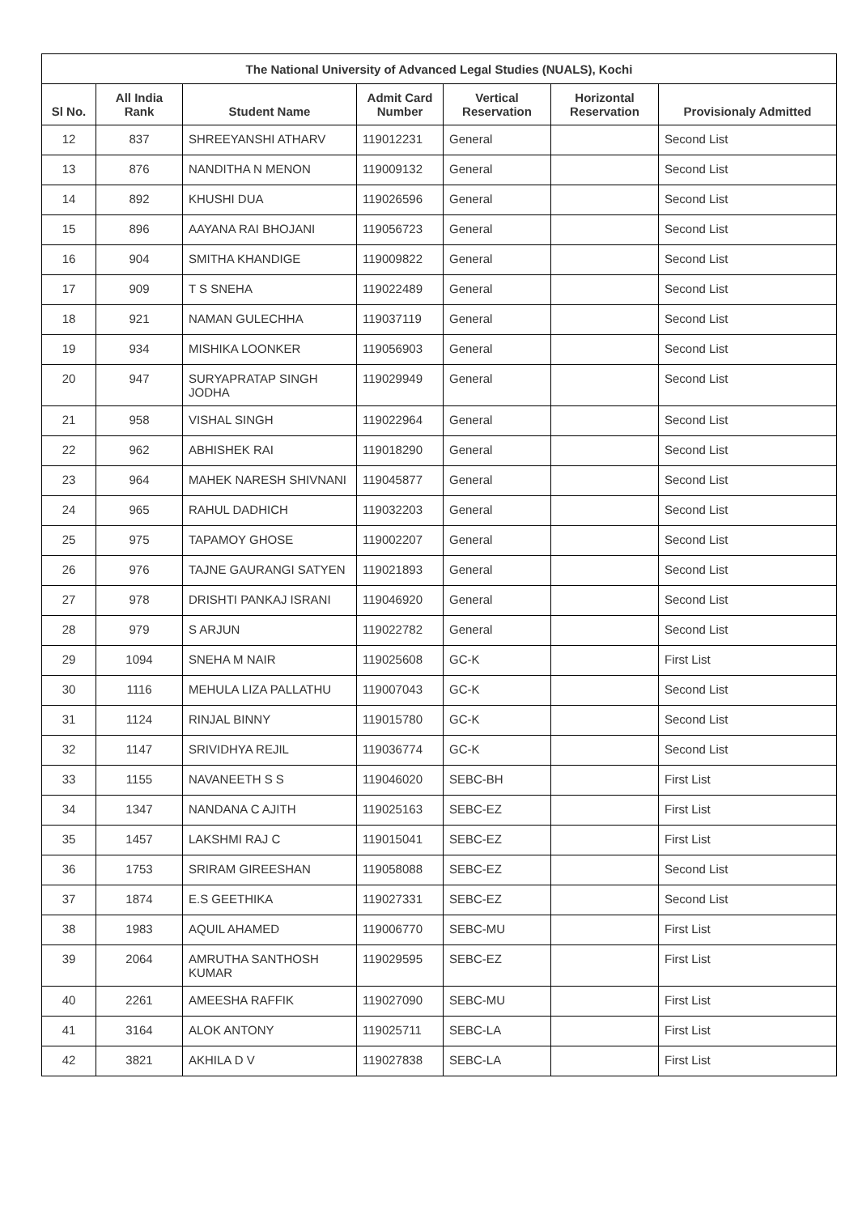| The National University of Advanced Legal Studies (NUALS), Kochi | | | | | | |
| --- | --- | --- | --- | --- | --- | --- |
| Sl No. | All India Rank | Student Name | Admit Card Number | Vertical Reservation | Horizontal Reservation | Provisionaly Admitted |
| 12 | 837 | SHREEYANSHI ATHARV | 119012231 | General | | Second List |
| 13 | 876 | NANDITHA N MENON | 119009132 | General | | Second List |
| 14 | 892 | KHUSHI DUA | 119026596 | General | | Second List |
| 15 | 896 | AAYANA RAI BHOJANI | 119056723 | General | | Second List |
| 16 | 904 | SMITHA KHANDIGE | 119009822 | General | | Second List |
| 17 | 909 | T S SNEHA | 119022489 | General | | Second List |
| 18 | 921 | NAMAN GULECHHA | 119037119 | General | | Second List |
| 19 | 934 | MISHIKA LOONKER | 119056903 | General | | Second List |
| 20 | 947 | SURYAPRATAP SINGH JODHA | 119029949 | General | | Second List |
| 21 | 958 | VISHAL SINGH | 119022964 | General | | Second List |
| 22 | 962 | ABHISHEK RAI | 119018290 | General | | Second List |
| 23 | 964 | MAHEK NARESH SHIVNANI | 119045877 | General | | Second List |
| 24 | 965 | RAHUL DADHICH | 119032203 | General | | Second List |
| 25 | 975 | TAPAMOY GHOSE | 119002207 | General | | Second List |
| 26 | 976 | TAJNE GAURANGI SATYEN | 119021893 | General | | Second List |
| 27 | 978 | DRISHTI PANKAJ ISRANI | 119046920 | General | | Second List |
| 28 | 979 | S ARJUN | 119022782 | General | | Second List |
| 29 | 1094 | SNEHA M NAIR | 119025608 | GC-K | | First List |
| 30 | 1116 | MEHULA LIZA PALLATHU | 119007043 | GC-K | | Second List |
| 31 | 1124 | RINJAL BINNY | 119015780 | GC-K | | Second List |
| 32 | 1147 | SRIVIDHYA REJIL | 119036774 | GC-K | | Second List |
| 33 | 1155 | NAVANEETH S S | 119046020 | SEBC-BH | | First List |
| 34 | 1347 | NANDANA C AJITH | 119025163 | SEBC-EZ | | First List |
| 35 | 1457 | LAKSHMI RAJ C | 119015041 | SEBC-EZ | | First List |
| 36 | 1753 | SRIRAM GIREESHAN | 119058088 | SEBC-EZ | | Second List |
| 37 | 1874 | E.S GEETHIKA | 119027331 | SEBC-EZ | | Second List |
| 38 | 1983 | AQUIL AHAMED | 119006770 | SEBC-MU | | First List |
| 39 | 2064 | AMRUTHA SANTHOSH KUMAR | 119029595 | SEBC-EZ | | First List |
| 40 | 2261 | AMEESHA RAFFIK | 119027090 | SEBC-MU | | First List |
| 41 | 3164 | ALOK ANTONY | 119025711 | SEBC-LA | | First List |
| 42 | 3821 | AKHILA D V | 119027838 | SEBC-LA | | First List |